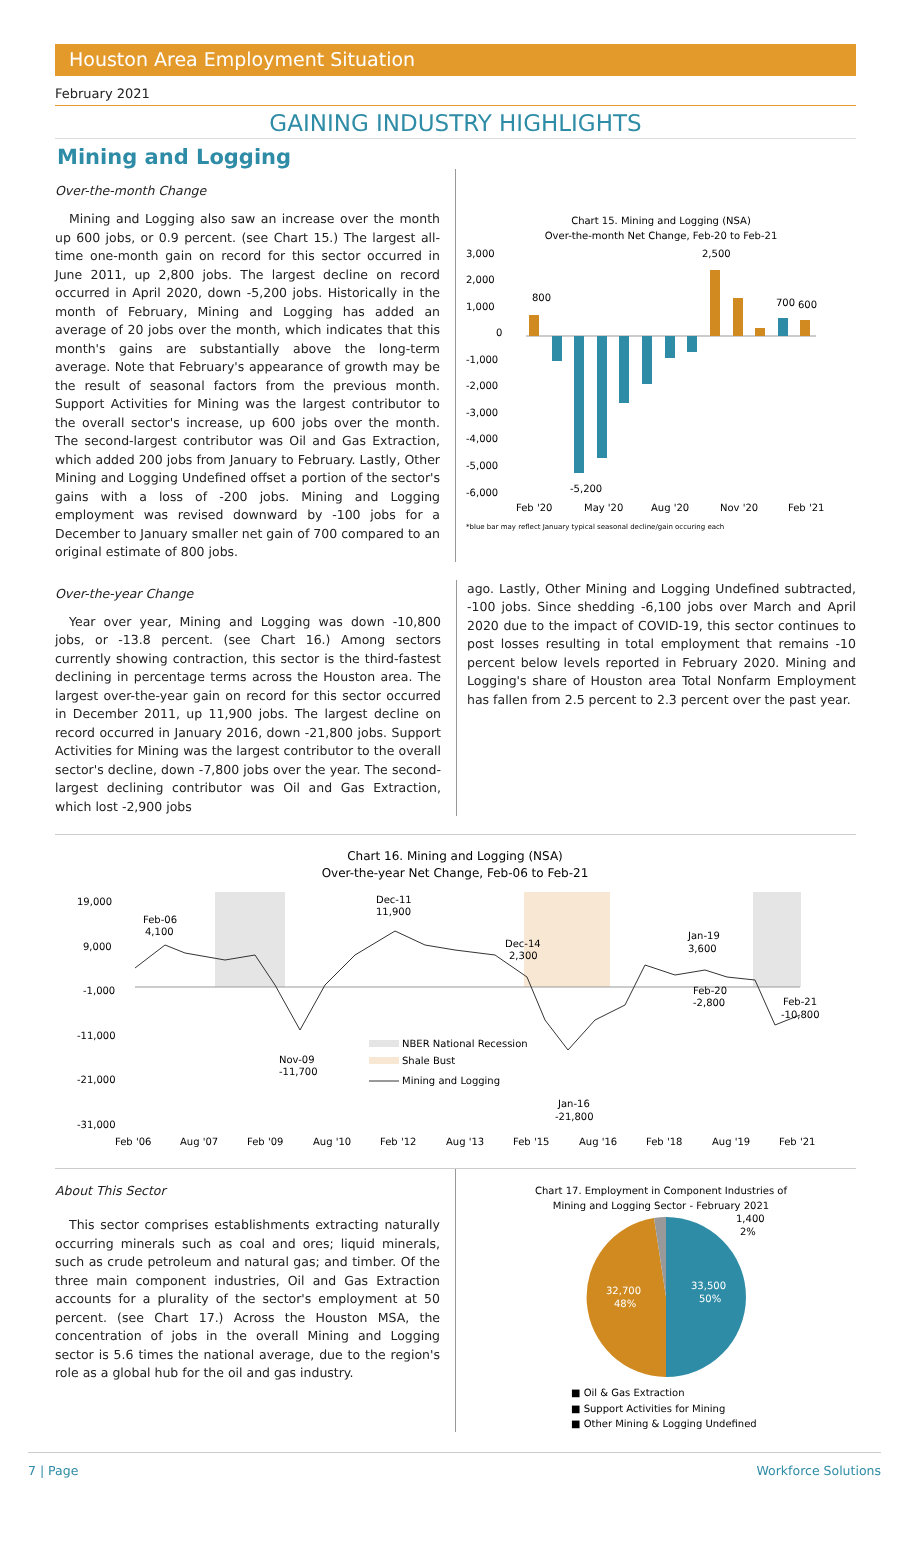Houston Area Employment Situation
February 2021
GAINING INDUSTRY HIGHLIGHTS
Mining and Logging
Over-the-month Change
Mining and Logging also saw an increase over the month up 600 jobs, or 0.9 percent. (see Chart 15.) The largest all-time one-month gain on record for this sector occurred in June 2011, up 2,800 jobs. The largest decline on record occurred in April 2020, down -5,200 jobs. Historically in the month of February, Mining and Logging has added an average of 20 jobs over the month, which indicates that this month's gains are substantially above the long-term average. Note that February's appearance of growth may be the result of seasonal factors from the previous month. Support Activities for Mining was the largest contributor to the overall sector's increase, up 600 jobs over the month. The second-largest contributor was Oil and Gas Extraction, which added 200 jobs from January to February. Lastly, Other Mining and Logging Undefined offset a portion of the sector's gains with a loss of -200 jobs. Mining and Logging employment was revised downward by -100 jobs for a December to January smaller net gain of 700 compared to an original estimate of 800 jobs.
Chart 15. Mining and Logging (NSA)
Over-the-month Net Change, Feb-20 to Feb-21
3,000
2,000
1,000
0
-1,000
-2,000
-3,000
-4,000
-5,000
-6,000
800
2,500
-5,200
700
600
Feb '20
May '20
Aug '20
Nov '20
Feb '21
*blue bar may reflect January typical seasonal decline/gain occuring each
Over-the-year Change
Year over year, Mining and Logging was down -10,800 jobs, or -13.8 percent. (see Chart 16.) Among sectors currently showing contraction, this sector is the third-fastest declining in percentage terms across the Houston area. The largest over-the-year gain on record for this sector occurred in December 2011, up 11,900 jobs. The largest decline on record occurred in January 2016, down -21,800 jobs. Support Activities for Mining was the largest contributor to the overall sector's decline, down -7,800 jobs over the year. The second-largest declining contributor was Oil and Gas Extraction, which lost -2,900 jobs
ago. Lastly, Other Mining and Logging Undefined subtracted, -100 jobs. Since shedding -6,100 jobs over March and April 2020 due to the impact of COVID-19, this sector continues to post losses resulting in total employment that remains -10 percent below levels reported in February 2020. Mining and Logging's share of Houston area Total Nonfarm Employment has fallen from 2.5 percent to 2.3 percent over the past year.
Chart 16. Mining and Logging (NSA)
Over-the-year Net Change, Feb-06 to Feb-21
19,000
9,000
-1,000
-11,000
-21,000
-31,000
Feb-06
4,100
Dec-11
11,900
Dec-14
2,300
Jan-19
3,600
Feb-20
-2,800
Feb-21
-10,800
Nov-09
-11,700
Jan-16
-21,800
NBER National Recession
Shale Bust
Mining and Logging
Feb '06
Aug '07
Feb '09
Aug '10
Feb '12
Aug '13
Feb '15
Aug '16
Feb '18
Aug '19
Feb '21
About This Sector
This sector comprises establishments extracting naturally occurring minerals such as coal and ores; liquid minerals, such as crude petroleum and natural gas; and timber. Of the three main component industries, Oil and Gas Extraction accounts for a plurality of the sector's employment at 50 percent. (see Chart 17.) Across the Houston MSA, the concentration of jobs in the overall Mining and Logging sector is 5.6 times the national average, due to the region's role as a global hub for the oil and gas industry.
Chart 17. Employment in Component Industries of
Mining and Logging Sector - February 2021
33,500
50%
32,700
48%
1,400
2%
■ Oil & Gas Extraction
■ Support Activities for Mining
■ Other Mining & Logging Undefined
7 | Page Workforce Solutions